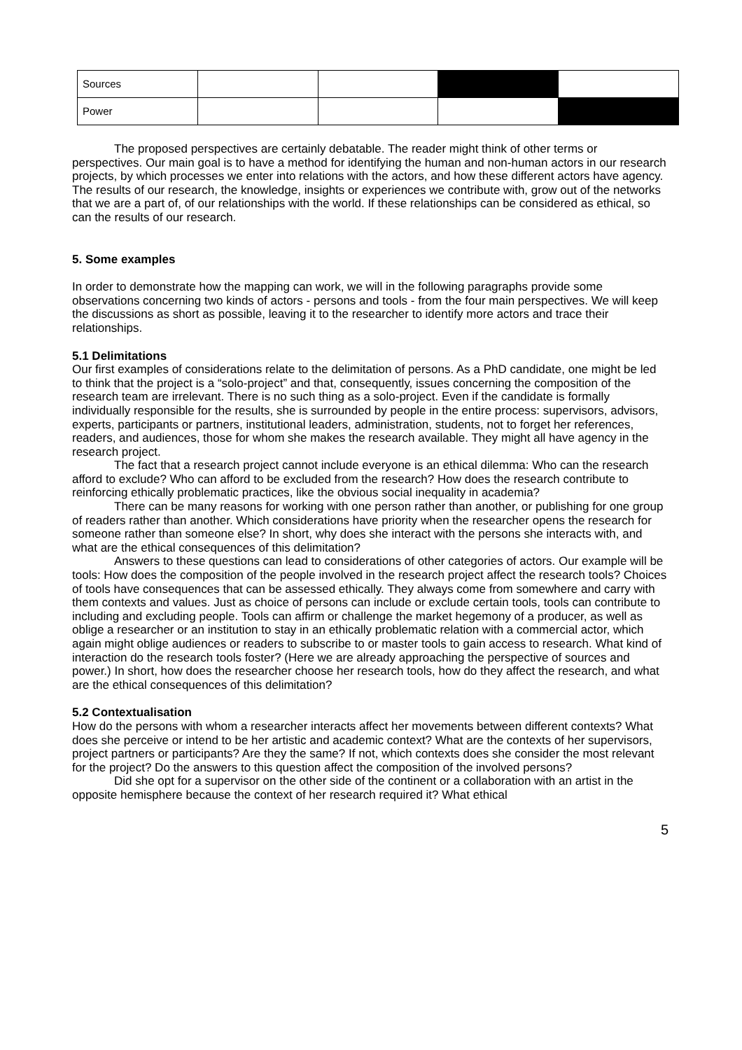| Sources | | | | |
| Power | | | | |
The proposed perspectives are certainly debatable. The reader might think of other terms or perspectives. Our main goal is to have a method for identifying the human and non-human actors in our research projects, by which processes we enter into relations with the actors, and how these different actors have agency. The results of our research, the knowledge, insights or experiences we contribute with, grow out of the networks that we are a part of, of our relationships with the world. If these relationships can be considered as ethical, so can the results of our research.
5. Some examples
In order to demonstrate how the mapping can work, we will in the following paragraphs provide some observations concerning two kinds of actors - persons and tools - from the four main perspectives. We will keep the discussions as short as possible, leaving it to the researcher to identify more actors and trace their relationships.
5.1 Delimitations
Our first examples of considerations relate to the delimitation of persons. As a PhD candidate, one might be led to think that the project is a “solo-project” and that, consequently, issues concerning the composition of the research team are irrelevant. There is no such thing as a solo-project. Even if the candidate is formally individually responsible for the results, she is surrounded by people in the entire process: supervisors, advisors, experts, participants or partners, institutional leaders, administration, students, not to forget her references, readers, and audiences, those for whom she makes the research available. They might all have agency in the research project.
The fact that a research project cannot include everyone is an ethical dilemma: Who can the research afford to exclude? Who can afford to be excluded from the research? How does the research contribute to reinforcing ethically problematic practices, like the obvious social inequality in academia?
There can be many reasons for working with one person rather than another, or publishing for one group of readers rather than another. Which considerations have priority when the researcher opens the research for someone rather than someone else? In short, why does she interact with the persons she interacts with, and what are the ethical consequences of this delimitation?
Answers to these questions can lead to considerations of other categories of actors. Our example will be tools: How does the composition of the people involved in the research project affect the research tools? Choices of tools have consequences that can be assessed ethically. They always come from somewhere and carry with them contexts and values. Just as choice of persons can include or exclude certain tools, tools can contribute to including and excluding people. Tools can affirm or challenge the market hegemony of a producer, as well as oblige a researcher or an institution to stay in an ethically problematic relation with a commercial actor, which again might oblige audiences or readers to subscribe to or master tools to gain access to research. What kind of interaction do the research tools foster? (Here we are already approaching the perspective of sources and power.) In short, how does the researcher choose her research tools, how do they affect the research, and what are the ethical consequences of this delimitation?
5.2 Contextualisation
How do the persons with whom a researcher interacts affect her movements between different contexts? What does she perceive or intend to be her artistic and academic context? What are the contexts of her supervisors, project partners or participants? Are they the same? If not, which contexts does she consider the most relevant for the project? Do the answers to this question affect the composition of the involved persons?
Did she opt for a supervisor on the other side of the continent or a collaboration with an artist in the opposite hemisphere because the context of her research required it? What ethical
5